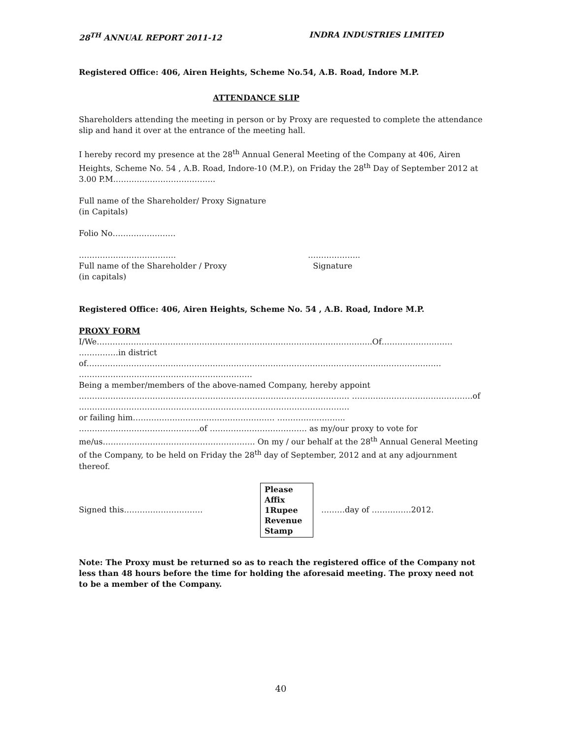28<sup>TH</sup> ANNUAL REPORT 2011-12 INDRA INDUSTRIES LIMITED
Registered Office: 406, Airen Heights, Scheme No.54, A.B. Road, Indore M.P.
ATTENDANCE SLIP
Shareholders attending the meeting in person or by Proxy are requested to complete the attendance slip and hand it over at the entrance of the meeting hall.
I hereby record my presence at the 28<sup>th</sup> Annual General Meeting of the Company at 406, Airen Heights, Scheme No. 54 , A.B. Road, Indore-10 (M.P.), on Friday the 28<sup>th</sup> Day of September 2012 at 3.00 P.M.………………………………..
Full name of the Shareholder/ Proxy Signature
(in Capitals)
Folio No……………………
……………………………….
Full name of the Shareholder / Proxy
(in capitals)
………………..
Signature
Registered Office: 406, Airen Heights, Scheme No. 54 , A.B. Road, Indore M.P.
PROXY FORM
I/We…………………………………………………………………………………………...Of……………………… ……………in district
of……………………………………………………………………………………………………………………… …………………………………………………………
Being a member/members of the above-named Company, hereby appoint
…………………………………………………………………………………………. ……………………………………….of
………………………………………………………………………………………….
or failing him……………………………………………… ……………………..
……………………………………….of ………………………………. as my/our proxy to vote for me/us…………………………………………………. On my / our behalf at the 28<sup>th</sup> Annual General Meeting of the Company, to be held on Friday the 28<sup>th</sup> day of September, 2012 and at any adjournment thereof.
Signed this…………………………
Please
Affix
1Rupee
Revenue
Stamp
………day of ……………2012.
Note: The Proxy must be returned so as to reach the registered office of the Company not less than 48 hours before the time for holding the aforesaid meeting. The proxy need not to be a member of the Company.
40